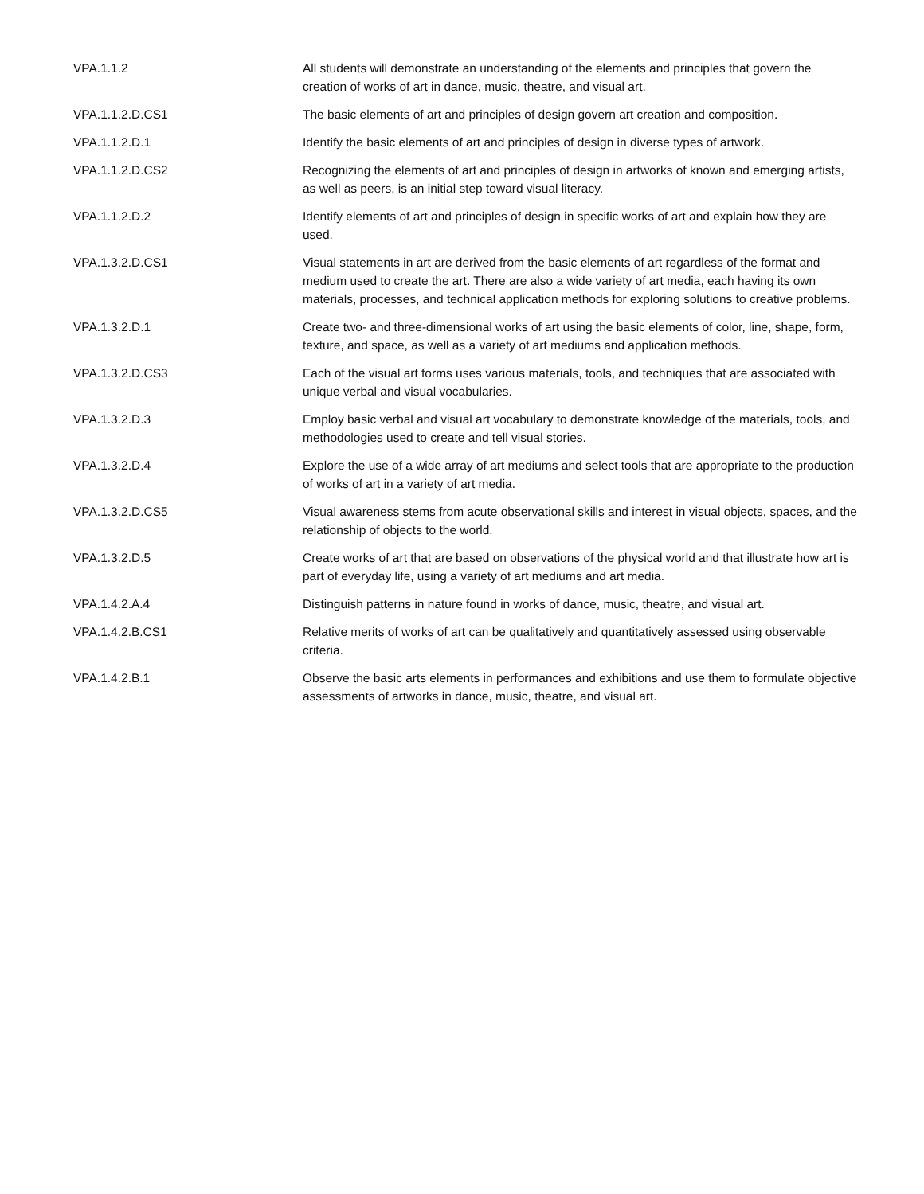| VPA.1.1.2 | All students will demonstrate an understanding of the elements and principles that govern the creation of works of art in dance, music, theatre, and visual art. |
| VPA.1.1.2.D.CS1 | The basic elements of art and principles of design govern art creation and composition. |
| VPA.1.1.2.D.1 | Identify the basic elements of art and principles of design in diverse types of artwork. |
| VPA.1.1.2.D.CS2 | Recognizing the elements of art and principles of design in artworks of known and emerging artists, as well as peers, is an initial step toward visual literacy. |
| VPA.1.1.2.D.2 | Identify elements of art and principles of design in specific works of art and explain how they are used. |
| VPA.1.3.2.D.CS1 | Visual statements in art are derived from the basic elements of art regardless of the format and medium used to create the art. There are also a wide variety of art media, each having its own materials, processes, and technical application methods for exploring solutions to creative problems. |
| VPA.1.3.2.D.1 | Create two- and three-dimensional works of art using the basic elements of color, line, shape, form, texture, and space, as well as a variety of art mediums and application methods. |
| VPA.1.3.2.D.CS3 | Each of the visual art forms uses various materials, tools, and techniques that are associated with unique verbal and visual vocabularies. |
| VPA.1.3.2.D.3 | Employ basic verbal and visual art vocabulary to demonstrate knowledge of the materials, tools, and methodologies used to create and tell visual stories. |
| VPA.1.3.2.D.4 | Explore the use of a wide array of art mediums and select tools that are appropriate to the production of works of art in a variety of art media. |
| VPA.1.3.2.D.CS5 | Visual awareness stems from acute observational skills and interest in visual objects, spaces, and the relationship of objects to the world. |
| VPA.1.3.2.D.5 | Create works of art that are based on observations of the physical world and that illustrate how art is part of everyday life, using a variety of art mediums and art media. |
| VPA.1.4.2.A.4 | Distinguish patterns in nature found in works of dance, music, theatre, and visual art. |
| VPA.1.4.2.B.CS1 | Relative merits of works of art can be qualitatively and quantitatively assessed using observable criteria. |
| VPA.1.4.2.B.1 | Observe the basic arts elements in performances and exhibitions and use them to formulate objective assessments of artworks in dance, music, theatre, and visual art. |